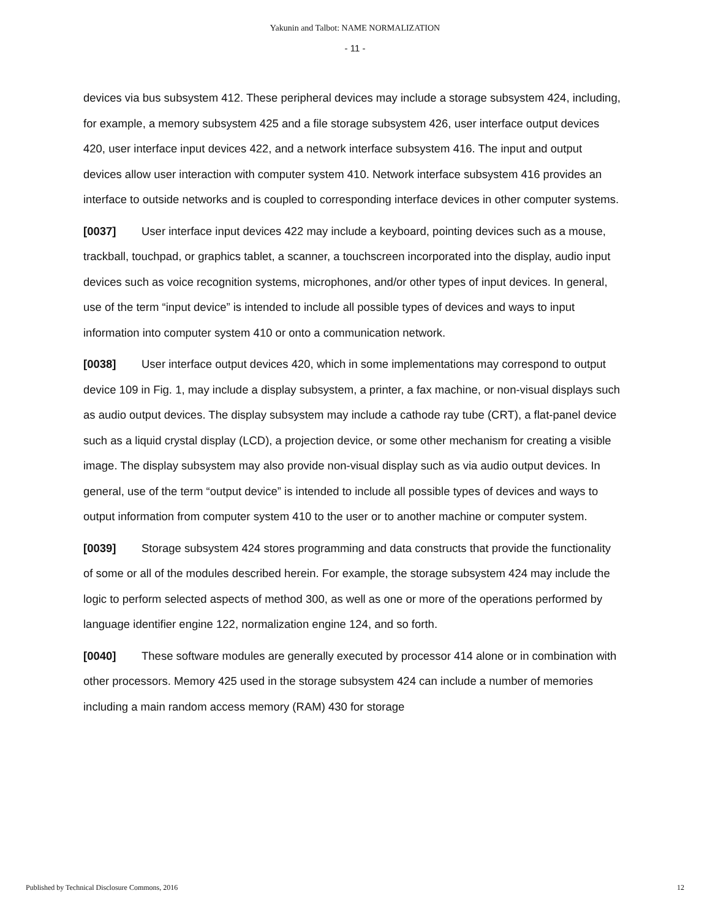Yakunin and Talbot: NAME NORMALIZATION
- 11 -
devices via bus subsystem 412. These peripheral devices may include a storage subsystem 424, including, for example, a memory subsystem 425 and a file storage subsystem 426, user interface output devices 420, user interface input devices 422, and a network interface subsystem 416. The input and output devices allow user interaction with computer system 410. Network interface subsystem 416 provides an interface to outside networks and is coupled to corresponding interface devices in other computer systems.
[0037] User interface input devices 422 may include a keyboard, pointing devices such as a mouse, trackball, touchpad, or graphics tablet, a scanner, a touchscreen incorporated into the display, audio input devices such as voice recognition systems, microphones, and/or other types of input devices. In general, use of the term “input device” is intended to include all possible types of devices and ways to input information into computer system 410 or onto a communication network.
[0038] User interface output devices 420, which in some implementations may correspond to output device 109 in Fig. 1, may include a display subsystem, a printer, a fax machine, or non-visual displays such as audio output devices. The display subsystem may include a cathode ray tube (CRT), a flat-panel device such as a liquid crystal display (LCD), a projection device, or some other mechanism for creating a visible image. The display subsystem may also provide non-visual display such as via audio output devices. In general, use of the term “output device” is intended to include all possible types of devices and ways to output information from computer system 410 to the user or to another machine or computer system.
[0039] Storage subsystem 424 stores programming and data constructs that provide the functionality of some or all of the modules described herein. For example, the storage subsystem 424 may include the logic to perform selected aspects of method 300, as well as one or more of the operations performed by language identifier engine 122, normalization engine 124, and so forth.
[0040] These software modules are generally executed by processor 414 alone or in combination with other processors. Memory 425 used in the storage subsystem 424 can include a number of memories including a main random access memory (RAM) 430 for storage
Published by Technical Disclosure Commons, 2016 12